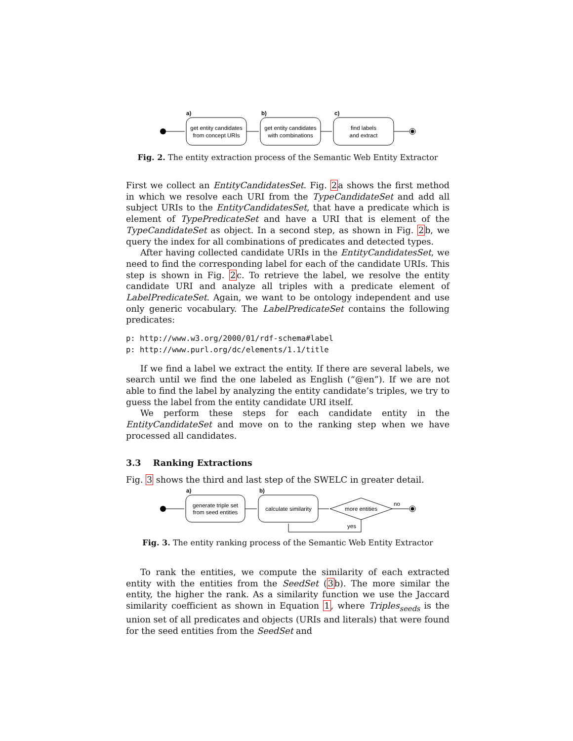a)
get entity candidates
from concept URIs
b)
get entity candidates
with combinations
c)
find labels
and extract
Fig. 2. The entity extraction process of the Semantic Web Entity Extractor
First we collect an EntityCandidatesSet. Fig. 2a shows the first method in which we resolve each URI from the TypeCandidateSet and add all subject URIs to the EntityCandidatesSet, that have a predicate which is element of TypePredicateSet and have a URI that is element of the TypeCandidateSet as object. In a second step, as shown in Fig. 2b, we query the index for all combinations of predicates and detected types.
After having collected candidate URIs in the EntityCandidatesSet, we need to find the corresponding label for each of the candidate URIs. This step is shown in Fig. 2c. To retrieve the label, we resolve the entity candidate URI and analyze all triples with a predicate element of LabelPredicateSet. Again, we want to be ontology independent and use only generic vocabulary. The LabelPredicateSet contains the following predicates:
p: http://www.w3.org/2000/01/rdf-schema#label
p: http://www.purl.org/dc/elements/1.1/title
If we find a label we extract the entity. If there are several labels, we search until we find the one labeled as English (“@en”). If we are not able to find the label by analyzing the entity candidate’s triples, we try to guess the label from the entity candidate URI itself.
We perform these steps for each candidate entity in the EntityCandidateSet and move on to the ranking step when we have processed all candidates.
3.3 Ranking Extractions
Fig. 3 shows the third and last step of the SWELC in greater detail.
a)
generate triple set
from seed entities
b)
calculate similarity
more entities
no
yes
Fig. 3. The entity ranking process of the Semantic Web Entity Extractor
To rank the entities, we compute the similarity of each extracted entity with the entities from the SeedSet (3b). The more similar the entity, the higher the rank. As a similarity function we use the Jaccard similarity coefficient as shown in Equation 1, where Triples<sub>seeds</sub> is the union set of all predicates and objects (URIs and literals) that were found for the seed entities from the SeedSet and